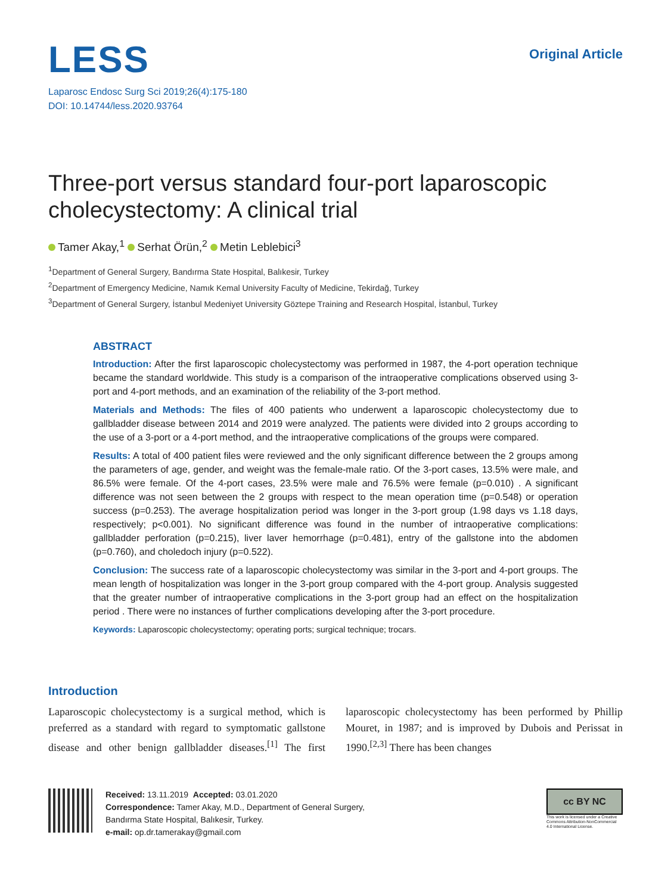LESS
Original Article
Laparosc Endosc Surg Sci 2019;26(4):175-180
DOI: 10.14744/less.2020.93764
Three-port versus standard four-port laparoscopic cholecystectomy: A clinical trial
Tamer Akay,<sup>1</sup> Serhat Örün,<sup>2</sup> Metin Leblebici<sup>3</sup>
<sup>1</sup> Department of General Surgery, Bandırma State Hospital, Balıkesir, Turkey
<sup>2</sup> Department of Emergency Medicine, Namık Kemal University Faculty of Medicine, Tekirdağ, Turkey
<sup>3</sup> Department of General Surgery, İstanbul Medeniyet University Göztepe Training and Research Hospital, İstanbul, Turkey
ABSTRACT
Introduction: After the first laparoscopic cholecystectomy was performed in 1987, the 4-port operation technique became the standard worldwide. This study is a comparison of the intraoperative complications observed using 3-port and 4-port methods, and an examination of the reliability of the 3-port method.
Materials and Methods: The files of 400 patients who underwent a laparoscopic cholecystectomy due to gallbladder disease between 2014 and 2019 were analyzed. The patients were divided into 2 groups according to the use of a 3-port or a 4-port method, and the intraoperative complications of the groups were compared.
Results: A total of 400 patient files were reviewed and the only significant difference between the 2 groups among the parameters of age, gender, and weight was the female-male ratio. Of the 3-port cases, 13.5% were male, and 86.5% were female. Of the 4-port cases, 23.5% were male and 76.5% were female (p=0.010) . A significant difference was not seen between the 2 groups with respect to the mean operation time (p=0.548) or operation success (p=0.253). The average hospitalization period was longer in the 3-port group (1.98 days vs 1.18 days, respectively; p<0.001). No significant difference was found in the number of intraoperative complications: gallbladder perforation (p=0.215), liver laver hemorrhage (p=0.481), entry of the gallstone into the abdomen (p=0.760), and choledoch injury (p=0.522).
Conclusion: The success rate of a laparoscopic cholecystectomy was similar in the 3-port and 4-port groups. The mean length of hospitalization was longer in the 3-port group compared with the 4-port group. Analysis suggested that the greater number of intraoperative complications in the 3-port group had an effect on the hospitalization period . There were no instances of further complications developing after the 3-port procedure.
Keywords: Laparoscopic cholecystectomy; operating ports; surgical technique; trocars.
Introduction
Laparoscopic cholecystectomy is a surgical method, which is preferred as a standard with regard to symptomatic gallstone disease and other benign gallbladder diseases.<sup>[1]</sup> The first laparoscopic cholecystectomy has been performed by Phillip Mouret, in 1987; and is improved by Dubois and Perissat in 1990.<sup>[2,3]</sup> There has been changes
Received: 13.11.2019 Accepted: 03.01.2020
Correspondence: Tamer Akay, M.D., Department of General Surgery,
Bandırma State Hospital, Balıkesir, Turkey.
e-mail: op.dr.tamerakay@gmail.com
cc BY NC
This work is licensed under a Creative Commons Attribution-NonCommercial 4.0 International License.